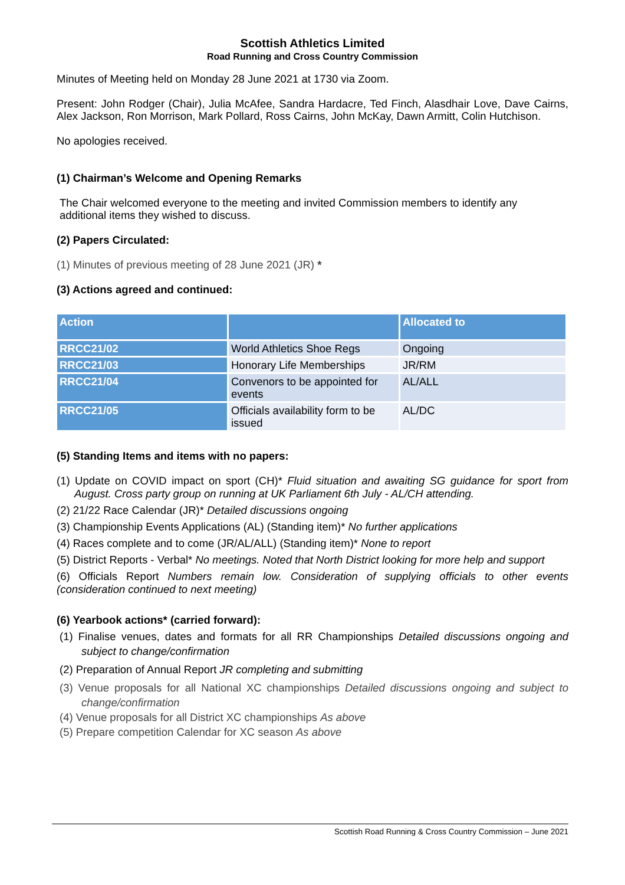Scottish Athletics Limited
Road Running and Cross Country Commission
Minutes of Meeting held on Monday 28 June 2021 at 1730 via Zoom.
Present: John Rodger (Chair), Julia McAfee, Sandra Hardacre, Ted Finch, Alasdhair Love, Dave Cairns, Alex Jackson, Ron Morrison, Mark Pollard, Ross Cairns, John McKay, Dawn Armitt, Colin Hutchison.
No apologies received.
(1) Chairman’s Welcome and Opening Remarks
The Chair welcomed everyone to the meeting and invited Commission members to identify any additional items they wished to discuss.
(2) Papers Circulated:
(1) Minutes of previous meeting of 28 June 2021 (JR) *
(3) Actions agreed and continued:
| Action | | Allocated to |
| --- | --- | --- |
| RRCC21/02 | World Athletics Shoe Regs | Ongoing |
| RRCC21/03 | Honorary Life Memberships | JR/RM |
| RRCC21/04 | Convenors to be appointed for events | AL/ALL |
| RRCC21/05 | Officials availability form to be issued | AL/DC |
(5) Standing Items and items with no papers:
(1) Update on COVID impact on sport (CH)* Fluid situation and awaiting SG guidance for sport from August. Cross party group on running at UK Parliament 6th July - AL/CH attending.
(2) 21/22 Race Calendar (JR)* Detailed discussions ongoing
(3) Championship Events Applications (AL) (Standing item)* No further applications
(4) Races complete and to come (JR/AL/ALL) (Standing item)* None to report
(5) District Reports - Verbal* No meetings. Noted that North District looking for more help and support
(6) Officials Report Numbers remain low. Consideration of supplying officials to other events (consideration continued to next meeting)
(6) Yearbook actions* (carried forward):
(1) Finalise venues, dates and formats for all RR Championships Detailed discussions ongoing and subject to change/confirmation
(2) Preparation of Annual Report JR completing and submitting
(3) Venue proposals for all National XC championships Detailed discussions ongoing and subject to change/confirmation
(4) Venue proposals for all District XC championships As above
(5) Prepare competition Calendar for XC season As above
Scottish Road Running & Cross Country Commission – June 2021